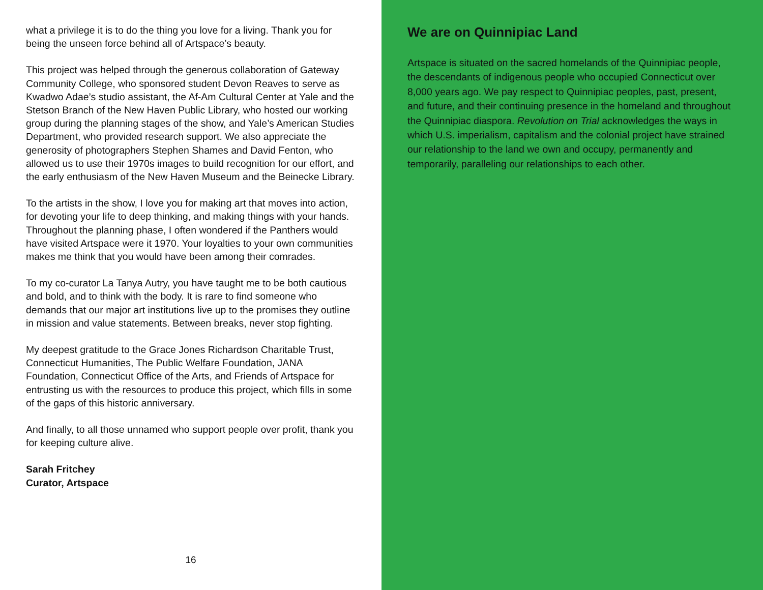what a privilege it is to do the thing you love for a living. Thank you for being the unseen force behind all of Artspace’s beauty.
This project was helped through the generous collaboration of Gateway Community College, who sponsored student Devon Reaves to serve as Kwadwo Adae’s studio assistant, the Af-Am Cultural Center at Yale and the Stetson Branch of the New Haven Public Library, who hosted our working group during the planning stages of the show, and Yale’s American Studies Department, who provided research support. We also appreciate the generosity of photographers Stephen Shames and David Fenton, who allowed us to use their 1970s images to build recognition for our effort, and the early enthusiasm of the New Haven Museum and the Beinecke Library.
To the artists in the show, I love you for making art that moves into action, for devoting your life to deep thinking, and making things with your hands. Throughout the planning phase, I often wondered if the Panthers would have visited Artspace were it 1970. Your loyalties to your own communities makes me think that you would have been among their comrades.
To my co-curator La Tanya Autry, you have taught me to be both cautious and bold, and to think with the body. It is rare to find someone who demands that our major art institutions live up to the promises they outline in mission and value statements. Between breaks, never stop fighting.
My deepest gratitude to the Grace Jones Richardson Charitable Trust, Connecticut Humanities, The Public Welfare Foundation, JANA Foundation, Connecticut Office of the Arts, and Friends of Artspace for entrusting us with the resources to produce this project, which fills in some of the gaps of this historic anniversary.
And finally, to all those unnamed who support people over profit, thank you for keeping culture alive.
Sarah Fritchey
Curator, Artspace
16
We are on Quinnipiac Land
Artspace is situated on the sacred homelands of the Quinnipiac people, the descendants of indigenous people who occupied Connecticut over 8,000 years ago. We pay respect to Quinnipiac peoples, past, present, and future, and their continuing presence in the homeland and throughout the Quinnipiac diaspora. Revolution on Trial acknowledges the ways in which U.S. imperialism, capitalism and the colonial project have strained our relationship to the land we own and occupy, permanently and temporarily, paralleling our relationships to each other.